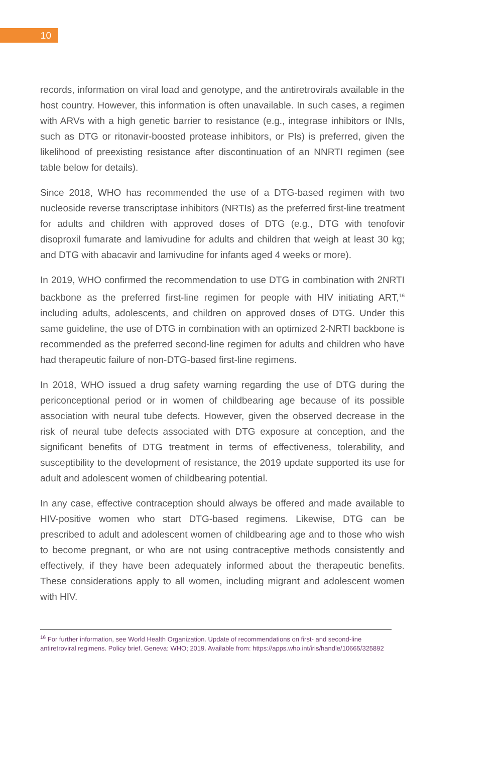10
records, information on viral load and genotype, and the antiretrovirals available in the host country. However, this information is often unavailable. In such cases, a regimen with ARVs with a high genetic barrier to resistance (e.g., integrase inhibitors or INIs, such as DTG or ritonavir-boosted protease inhibitors, or PIs) is preferred, given the likelihood of preexisting resistance after discontinuation of an NNRTI regimen (see table below for details).
Since 2018, WHO has recommended the use of a DTG-based regimen with two nucleoside reverse transcriptase inhibitors (NRTIs) as the preferred first-line treatment for adults and children with approved doses of DTG (e.g., DTG with tenofovir disoproxil fumarate and lamivudine for adults and children that weigh at least 30 kg; and DTG with abacavir and lamivudine for infants aged 4 weeks or more).
In 2019, WHO confirmed the recommendation to use DTG in combination with 2NRTI backbone as the preferred first-line regimen for people with HIV initiating ART,<sup>16</sup> including adults, adolescents, and children on approved doses of DTG. Under this same guideline, the use of DTG in combination with an optimized 2-NRTI backbone is recommended as the preferred second-line regimen for adults and children who have had therapeutic failure of non-DTG-based first-line regimens.
In 2018, WHO issued a drug safety warning regarding the use of DTG during the periconceptional period or in women of childbearing age because of its possible association with neural tube defects. However, given the observed decrease in the risk of neural tube defects associated with DTG exposure at conception, and the significant benefits of DTG treatment in terms of effectiveness, tolerability, and susceptibility to the development of resistance, the 2019 update supported its use for adult and adolescent women of childbearing potential.
In any case, effective contraception should always be offered and made available to HIV-positive women who start DTG-based regimens. Likewise, DTG can be prescribed to adult and adolescent women of childbearing age and to those who wish to become pregnant, or who are not using contraceptive methods consistently and effectively, if they have been adequately informed about the therapeutic benefits. These considerations apply to all women, including migrant and adolescent women with HIV.
<sup>16</sup> For further information, see World Health Organization. Update of recommendations on first- and second-line antiretroviral regimens. Policy brief. Geneva: WHO; 2019. Available from: https://apps.who.int/iris/handle/10665/325892